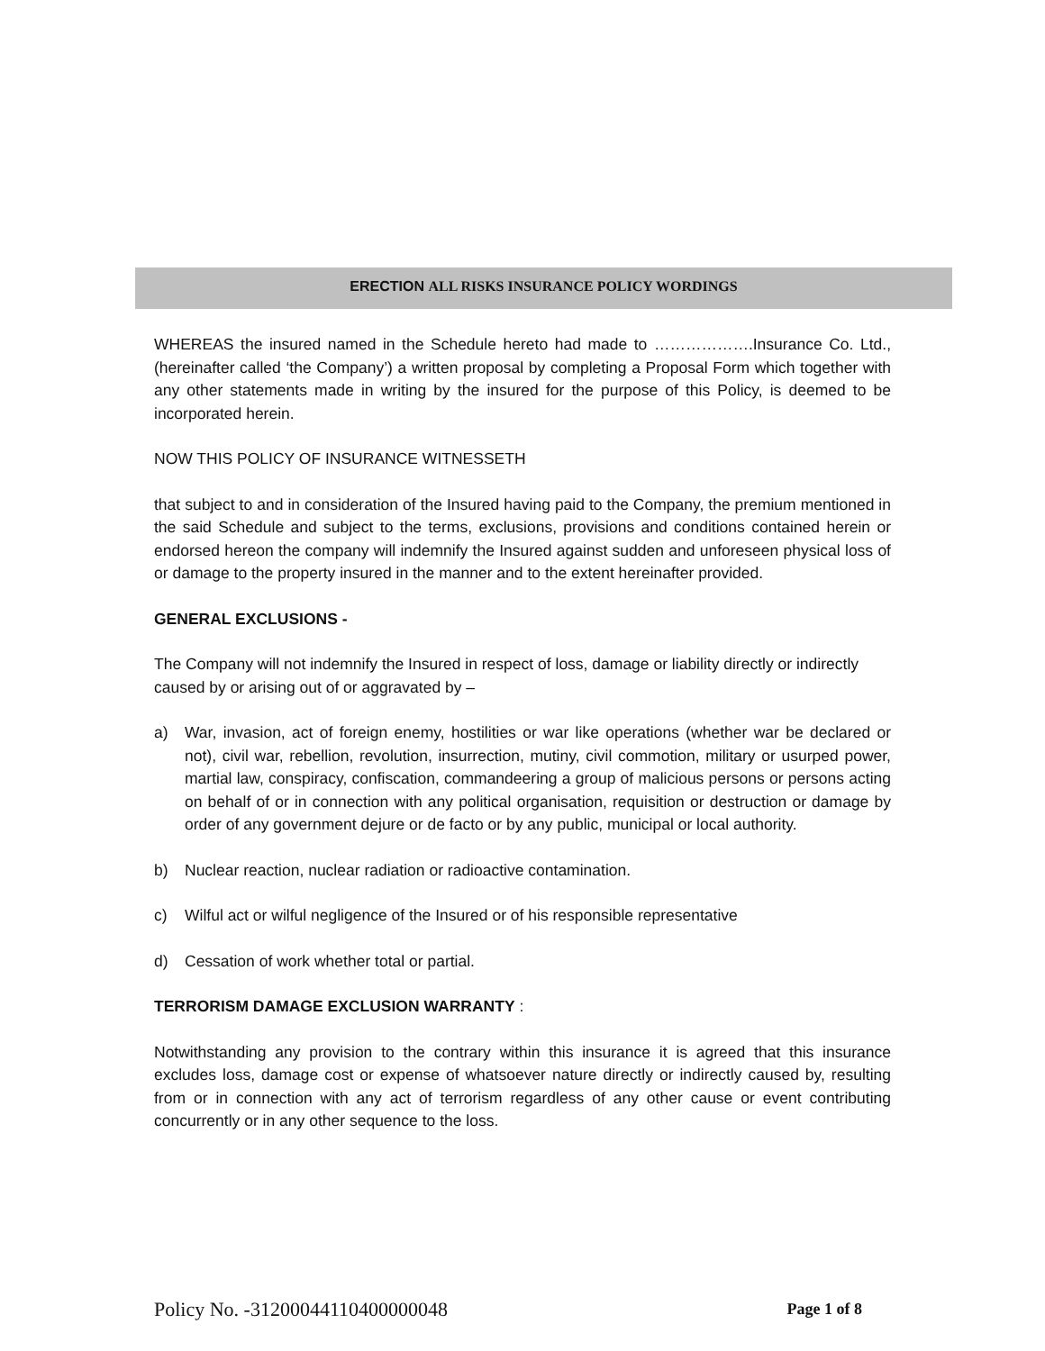ERECTION ALL RISKS INSURANCE POLICY WORDINGS
WHEREAS the insured named in the Schedule hereto had made to ……………….Insurance Co. Ltd., (hereinafter called ‘the Company’) a written proposal by completing a Proposal Form which together with any other statements made in writing by the insured for the purpose of this Policy, is deemed to be incorporated herein.
NOW THIS POLICY OF INSURANCE WITNESSETH
that subject to and in consideration of the Insured having paid to the Company, the premium mentioned in the said Schedule and subject to the terms, exclusions, provisions and conditions contained herein or endorsed hereon the company will indemnify the Insured against sudden and unforeseen physical loss of or damage to the property insured in the manner and to the extent hereinafter provided.
GENERAL EXCLUSIONS -
The Company will not indemnify the Insured in respect of loss, damage or liability directly or indirectly caused by or arising out of or aggravated by –
a) War, invasion, act of foreign enemy, hostilities or war like operations (whether war be declared or not), civil war, rebellion, revolution, insurrection, mutiny, civil commotion, military or usurped power, martial law, conspiracy, confiscation, commandeering a group of malicious persons or persons acting on behalf of or in connection with any political organisation, requisition or destruction or damage by order of any government dejure or de facto or by any public, municipal or local authority.
b) Nuclear reaction, nuclear radiation or radioactive contamination.
c) Wilful act or wilful negligence of the Insured or of his responsible representative
d) Cessation of work whether total or partial.
TERRORISM DAMAGE EXCLUSION WARRANTY :
Notwithstanding any provision to the contrary within this insurance it is agreed that this insurance excludes loss, damage cost or expense of whatsoever nature directly or indirectly caused by, resulting from or in connection with any act of terrorism regardless of any other cause or event contributing concurrently or in any other sequence to the loss.
Policy No. -31200044110400000048 Page 1 of 8